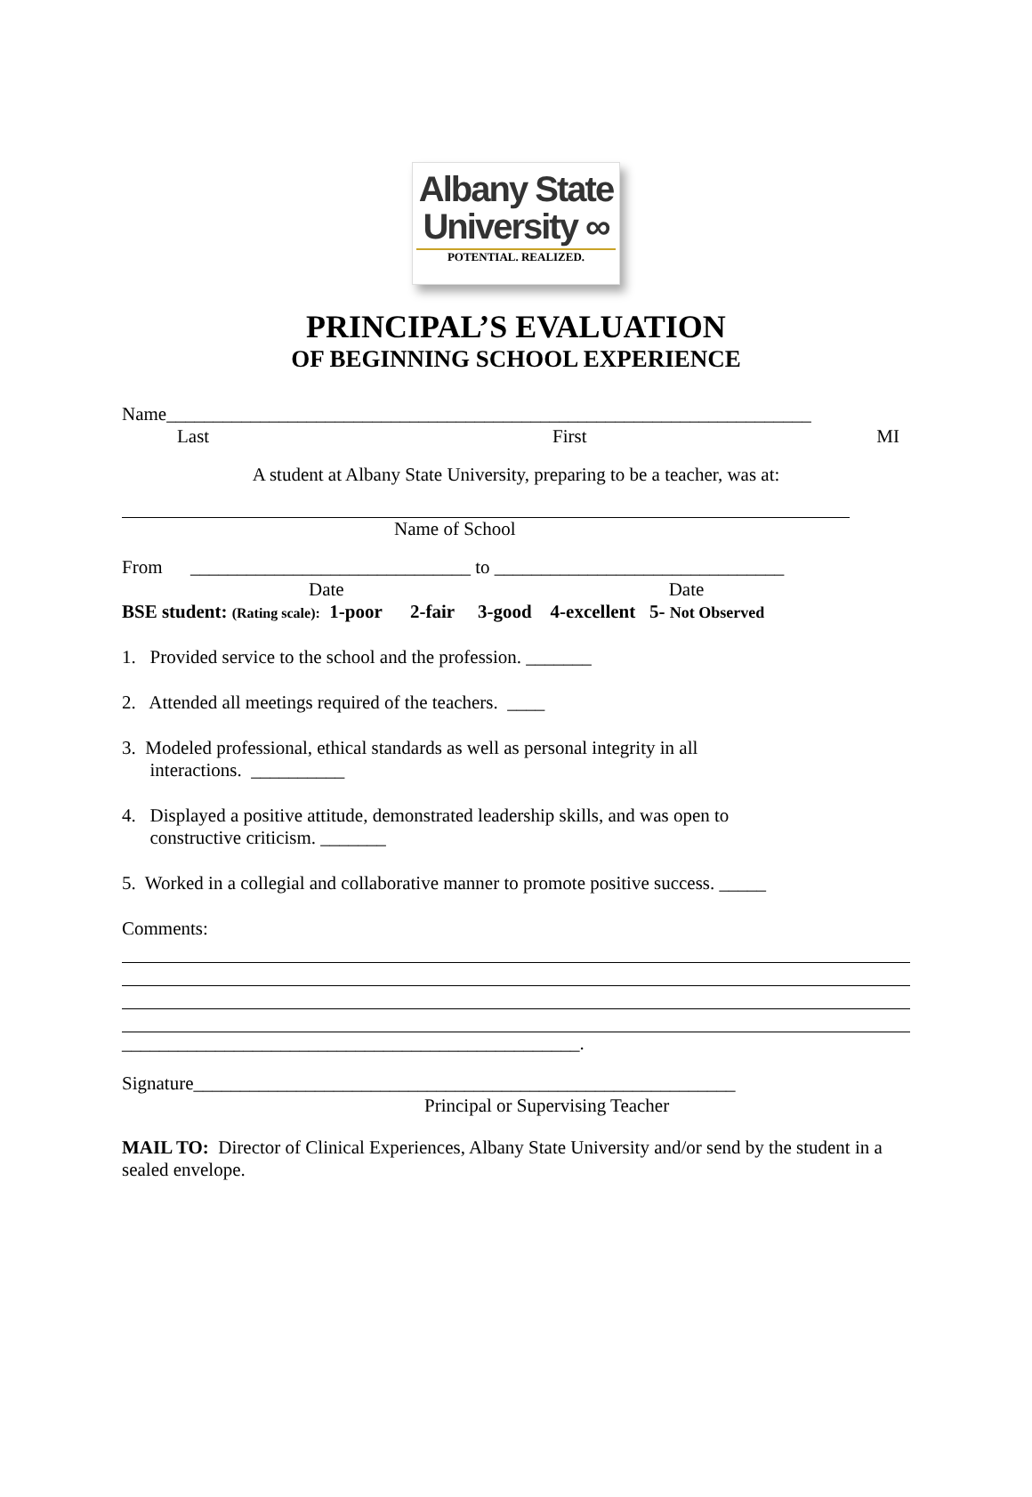Albany State
University ∞
POTENTIAL. REALIZED.
PRINCIPAL’S EVALUATION
OF BEGINNING SCHOOL EXPERIENCE
Name_____________________________________________________________________
Last First MI
A student at Albany State University, preparing to be a teacher, was at:
Name of School
From ______________________________ to _______________________________
Date Date
BSE student: (Rating scale): 1-poor 2-fair 3-good 4-excellent 5- Not Observed
1. Provided service to the school and the profession. _______
2. Attended all meetings required of the teachers. ____
3. Modeled professional, ethical standards as well as personal integrity in all
interactions. __________
4. Displayed a positive attitude, demonstrated leadership skills, and was open to
constructive criticism. _______
5. Worked in a collegial and collaborative manner to promote positive success. _____
Comments:
_________________________________________________.
Signature__________________________________________________________
Principal or Supervising Teacher
MAIL TO: Director of Clinical Experiences, Albany State University and/or send by the student in a sealed envelope.